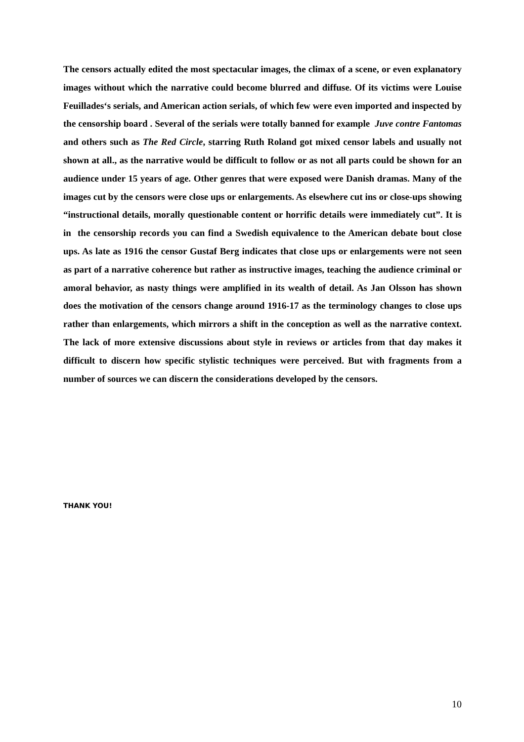The censors actually edited the most spectacular images, the climax of a scene, or even explanatory images without which the narrative could become blurred and diffuse. Of its victims were Louise Feuillades‘s serials, and American action serials, of which few were even imported and inspected by the censorship board . Several of the serials were totally banned for example Juve contre Fantomas and others such as The Red Circle, starring Ruth Roland got mixed censor labels and usually not shown at all., as the narrative would be difficult to follow or as not all parts could be shown for an audience under 15 years of age. Other genres that were exposed were Danish dramas. Many of the images cut by the censors were close ups or enlargements. As elsewhere cut ins or close-ups showing “instructional details, morally questionable content or horrific details were immediately cut”. It is in the censorship records you can find a Swedish equivalence to the American debate bout close ups. As late as 1916 the censor Gustaf Berg indicates that close ups or enlargements were not seen as part of a narrative coherence but rather as instructive images, teaching the audience criminal or amoral behavior, as nasty things were amplified in its wealth of detail. As Jan Olsson has shown does the motivation of the censors change around 1916-17 as the terminology changes to close ups rather than enlargements, which mirrors a shift in the conception as well as the narrative context. The lack of more extensive discussions about style in reviews or articles from that day makes it difficult to discern how specific stylistic techniques were perceived. But with fragments from a number of sources we can discern the considerations developed by the censors.
THANK YOU!
10